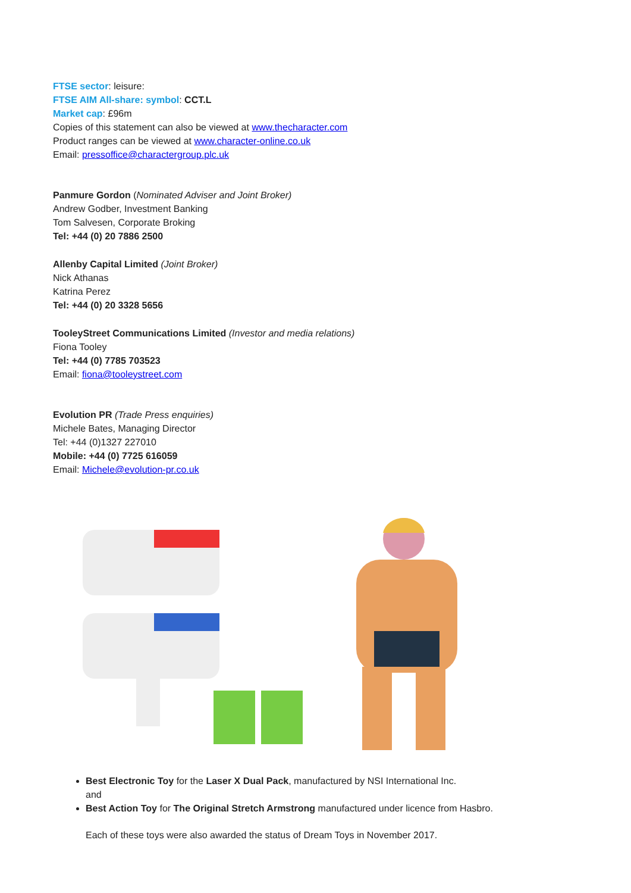FTSE sector: leisure:
FTSE AIM All-share: symbol: CCT.L
Market cap: £96m
Copies of this statement can also be viewed at www.thecharacter.com
Product ranges can be viewed at www.character-online.co.uk
Email: pressoffice@charactergroup.plc.uk
Panmure Gordon (Nominated Adviser and Joint Broker)
Andrew Godber, Investment Banking
Tom Salvesen, Corporate Broking
Tel: +44 (0) 20 7886 2500
Allenby Capital Limited (Joint Broker)
Nick Athanas
Katrina Perez
Tel: +44 (0) 20 3328 5656
TooleyStreet Communications Limited (Investor and media relations)
Fiona Tooley
Tel: +44 (0) 7785 703523
Email: fiona@tooleystreet.com
Evolution PR (Trade Press enquiries)
Michele Bates, Managing Director
Tel: +44 (0)1327 227010
Mobile: +44 (0) 7725 616059
Email: Michele@evolution-pr.co.uk
Best Electronic Toy for the Laser X Dual Pack, manufactured by NSI International Inc.
and
Best Action Toy for The Original Stretch Armstrong manufactured under licence from Hasbro.
Each of these toys were also awarded the status of Dream Toys in November 2017.